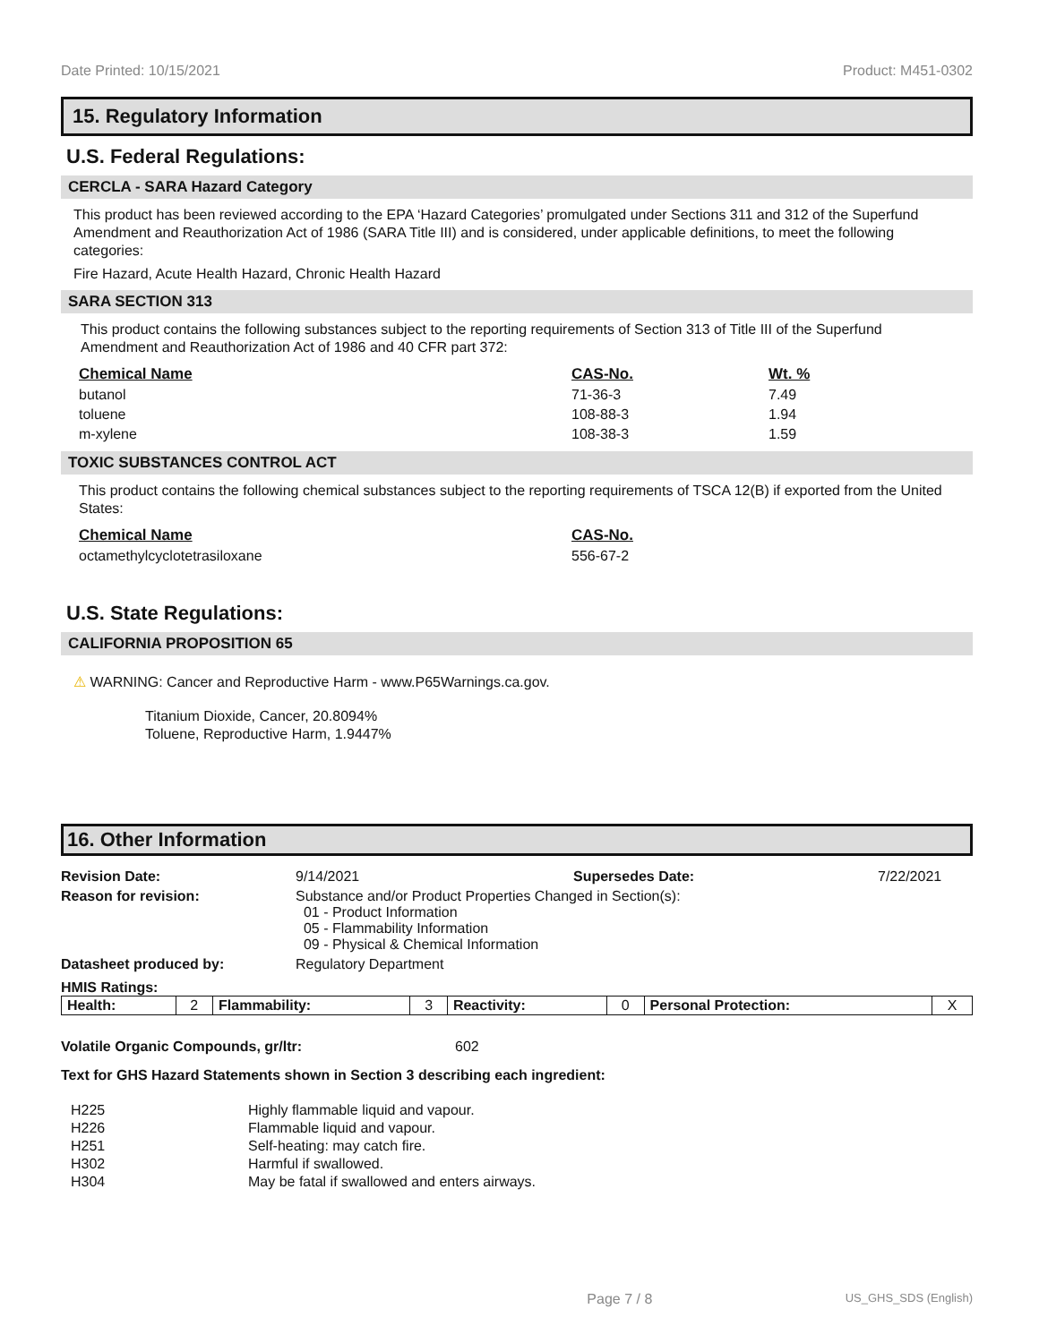Date Printed: 10/15/2021 Product: M451-0302
15. Regulatory Information
U.S. Federal Regulations:
CERCLA - SARA Hazard Category
This product has been reviewed according to the EPA ‘Hazard Categories’ promulgated under Sections 311 and 312 of the Superfund Amendment and Reauthorization Act of 1986 (SARA Title III) and is considered, under applicable definitions, to meet the following categories:
Fire Hazard, Acute Health Hazard, Chronic Health Hazard
SARA SECTION 313
This product contains the following substances subject to the reporting requirements of Section 313 of Title III of the Superfund Amendment and Reauthorization Act of 1986 and 40 CFR part 372:
| Chemical Name | CAS-No. | Wt. % |
| --- | --- | --- |
| butanol | 71-36-3 | 7.49 |
| toluene | 108-88-3 | 1.94 |
| m-xylene | 108-38-3 | 1.59 |
TOXIC SUBSTANCES CONTROL ACT
This product contains the following chemical substances subject to the reporting requirements of TSCA 12(B) if exported from the United States:
| Chemical Name | CAS-No. |
| --- | --- |
| octamethylcyclotetrasiloxane | 556-67-2 |
U.S. State Regulations:
CALIFORNIA PROPOSITION 65
⚠ WARNING: Cancer and Reproductive Harm - www.P65Warnings.ca.gov.
Titanium Dioxide, Cancer, 20.8094%
Toluene, Reproductive Harm, 1.9447%
16. Other Information
Revision Date: 9/14/2021 Supersedes Date: 7/22/2021
Reason for revision: Substance and/or Product Properties Changed in Section(s):
01 - Product Information
05 - Flammability Information
09 - Physical & Chemical Information
Datasheet produced by: Regulatory Department
HMIS Ratings:
| Health: | 2 | Flammability: | 3 | Reactivity: | 0 | Personal Protection: | X |
Volatile Organic Compounds, gr/ltr: 602
Text for GHS Hazard Statements shown in Section 3 describing each ingredient:
| H225 | Highly flammable liquid and vapour. |
| H226 | Flammable liquid and vapour. |
| H251 | Self-heating: may catch fire. |
| H302 | Harmful if swallowed. |
| H304 | May be fatal if swallowed and enters airways. |
Page 7 / 8 US_GHS_SDS (English)